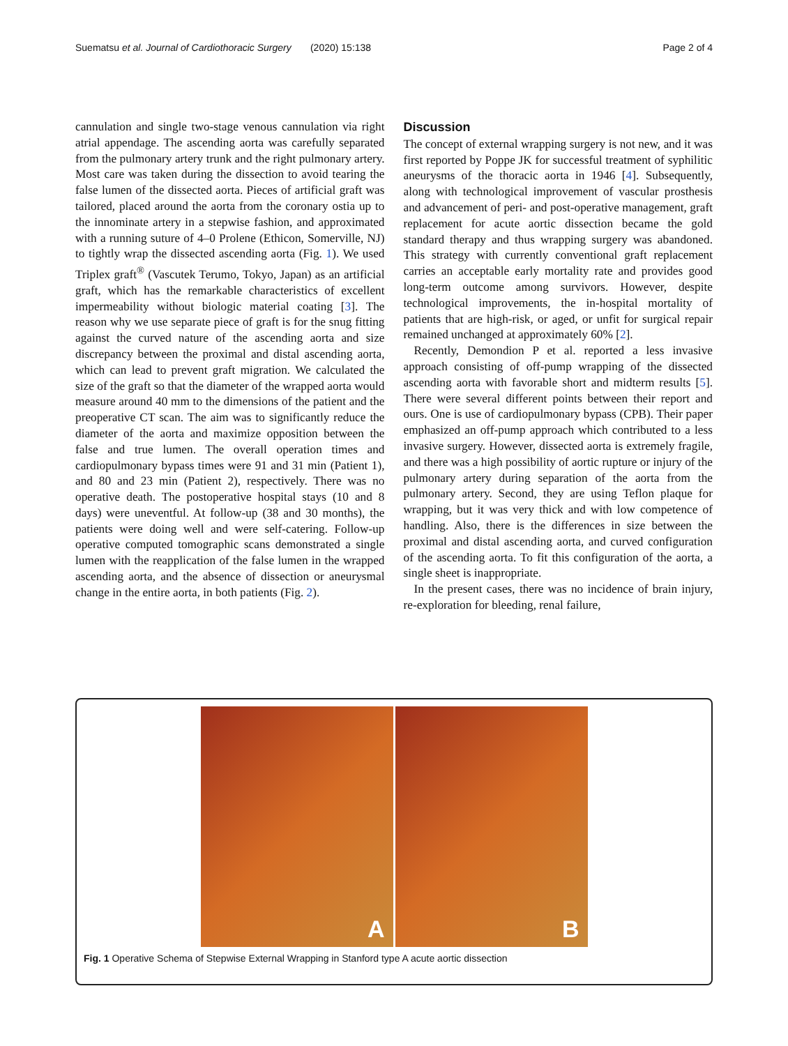Suematsu et al. Journal of Cardiothoracic Surgery (2020) 15:138
Page 2 of 4
cannulation and single two-stage venous cannulation via right atrial appendage. The ascending aorta was carefully separated from the pulmonary artery trunk and the right pulmonary artery. Most care was taken during the dissection to avoid tearing the false lumen of the dissected aorta. Pieces of artificial graft was tailored, placed around the aorta from the coronary ostia up to the innominate artery in a stepwise fashion, and approximated with a running suture of 4–0 Prolene (Ethicon, Somerville, NJ) to tightly wrap the dissected ascending aorta (Fig. 1). We used Triplex graft<sup>®</sup> (Vascutek Terumo, Tokyo, Japan) as an artificial graft, which has the remarkable characteristics of excellent impermeability without biologic material coating [3]. The reason why we use separate piece of graft is for the snug fitting against the curved nature of the ascending aorta and size discrepancy between the proximal and distal ascending aorta, which can lead to prevent graft migration. We calculated the size of the graft so that the diameter of the wrapped aorta would measure around 40 mm to the dimensions of the patient and the preoperative CT scan. The aim was to significantly reduce the diameter of the aorta and maximize opposition between the false and true lumen. The overall operation times and cardiopulmonary bypass times were 91 and 31 min (Patient 1), and 80 and 23 min (Patient 2), respectively. There was no operative death. The postoperative hospital stays (10 and 8 days) were uneventful. At follow-up (38 and 30 months), the patients were doing well and were self-catering. Follow-up operative computed tomographic scans demonstrated a single lumen with the reapplication of the false lumen in the wrapped ascending aorta, and the absence of dissection or aneurysmal change in the entire aorta, in both patients (Fig. 2).
Discussion
The concept of external wrapping surgery is not new, and it was first reported by Poppe JK for successful treatment of syphilitic aneurysms of the thoracic aorta in 1946 [4]. Subsequently, along with technological improvement of vascular prosthesis and advancement of peri- and post-operative management, graft replacement for acute aortic dissection became the gold standard therapy and thus wrapping surgery was abandoned. This strategy with currently conventional graft replacement carries an acceptable early mortality rate and provides good long-term outcome among survivors. However, despite technological improvements, the in-hospital mortality of patients that are high-risk, or aged, or unfit for surgical repair remained unchanged at approximately 60% [2].
Recently, Demondion P et al. reported a less invasive approach consisting of off-pump wrapping of the dissected ascending aorta with favorable short and midterm results [5]. There were several different points between their report and ours. One is use of cardiopulmonary bypass (CPB). Their paper emphasized an off-pump approach which contributed to a less invasive surgery. However, dissected aorta is extremely fragile, and there was a high possibility of aortic rupture or injury of the pulmonary artery during separation of the aorta from the pulmonary artery. Second, they are using Teflon plaque for wrapping, but it was very thick and with low competence of handling. Also, there is the differences in size between the proximal and distal ascending aorta, and curved configuration of the ascending aorta. To fit this configuration of the aorta, a single sheet is inappropriate.
In the present cases, there was no incidence of brain injury, re-exploration for bleeding, renal failure,
A
B
Fig. 1 Operative Schema of Stepwise External Wrapping in Stanford type A acute aortic dissection